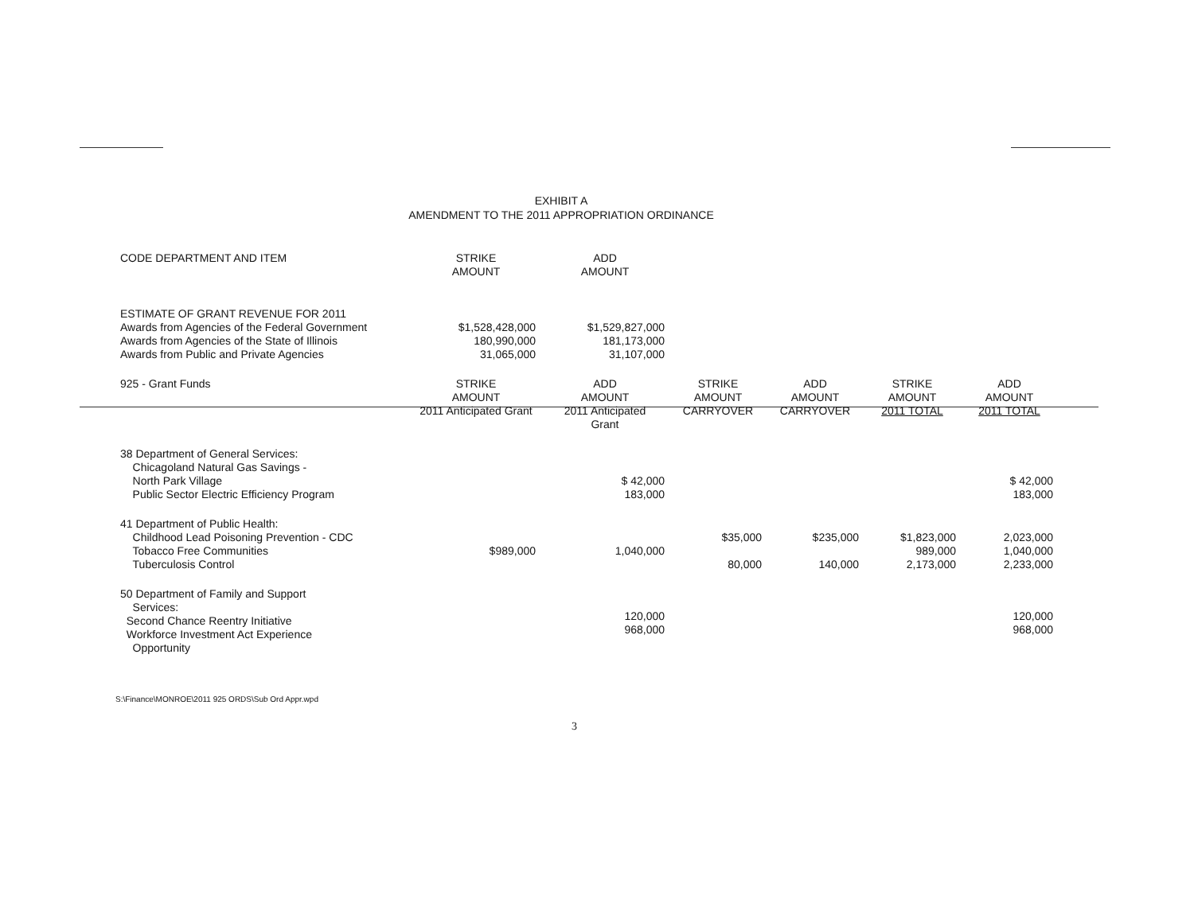EXHIBIT A
AMENDMENT TO THE 2011 APPROPRIATION ORDINANCE
| CODE DEPARTMENT AND ITEM | STRIKE AMOUNT | ADD AMOUNT | | | | |
| --- | --- | --- | --- | --- | --- | --- |
| ESTIMATE OF GRANT REVENUE FOR 2011 Awards from Agencies of the Federal Government Awards from Agencies of the State of Illinois Awards from Public and Private Agencies | $1,528,428,000 180,990,000 31,065,000 | $1,529,827,000 181,173,000 31,107,000 | | | | |
| 925 - Grant Funds | STRIKE AMOUNT 2011 Anticipated Grant | ADD AMOUNT 2011 Anticipated Grant | STRIKE AMOUNT CARRYOVER | ADD AMOUNT CARRYOVER | STRIKE AMOUNT 2011 TOTAL | ADD AMOUNT 2011 TOTAL |
| 38 Department of General Services: Chicagoland Natural Gas Savings - North Park Village Public Sector Electric Efficiency Program | | $ 42,000 183,000 | | | | $ 42,000 183,000 |
| 41 Department of Public Health: Childhood Lead Poisoning Prevention - CDC Tobacco Free Communities Tuberculosis Control | $989,000 | 1,040,000 | $35,000 80,000 | $235,000 140,000 | $1,823,000 989,000 2,173,000 | 2,023,000 1,040,000 2,233,000 |
| 50 Department of Family and Support Services: Second Chance Reentry Initiative Workforce Investment Act Experience Opportunity | | 120,000 968,000 | | | | 120,000 968,000 |
S:\Finance\MONROE\2011 925 ORDS\Sub Ord Appr.wpd
3